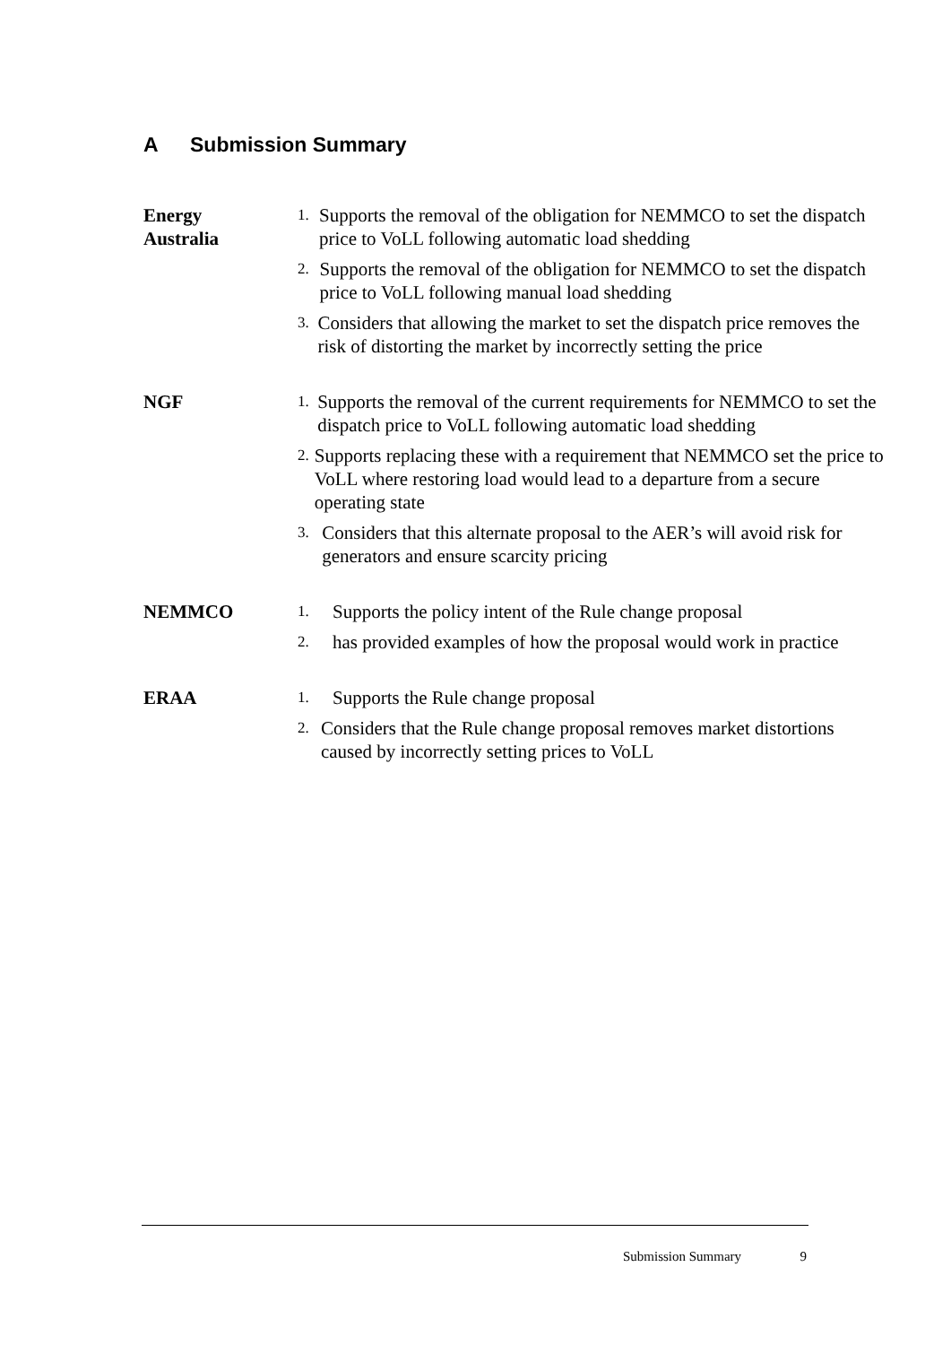A Submission Summary
Energy
Australia
1.
Supports the removal of the obligation for NEMMCO to set the dispatch price to VoLL following automatic load shedding
2.
Supports the removal of the obligation for NEMMCO to set the dispatch price to VoLL following manual load shedding
3.
Considers that allowing the market to set the dispatch price removes the risk of distorting the market by incorrectly setting the price
NGF
1.
Supports the removal of the current requirements for NEMMCO to set the dispatch price to VoLL following automatic load shedding
2.
Supports replacing these with a requirement that NEMMCO set the price to VoLL where restoring load would lead to a departure from a secure operating state
3.
Considers that this alternate proposal to the AER’s will avoid risk for generators and ensure scarcity pricing
NEMMCO
1.
Supports the policy intent of the Rule change proposal
2.
has provided examples of how the proposal would work in practice
ERAA
1.
Supports the Rule change proposal
2.
Considers that the Rule change proposal removes market distortions caused by incorrectly setting prices to VoLL
Submission Summary 9